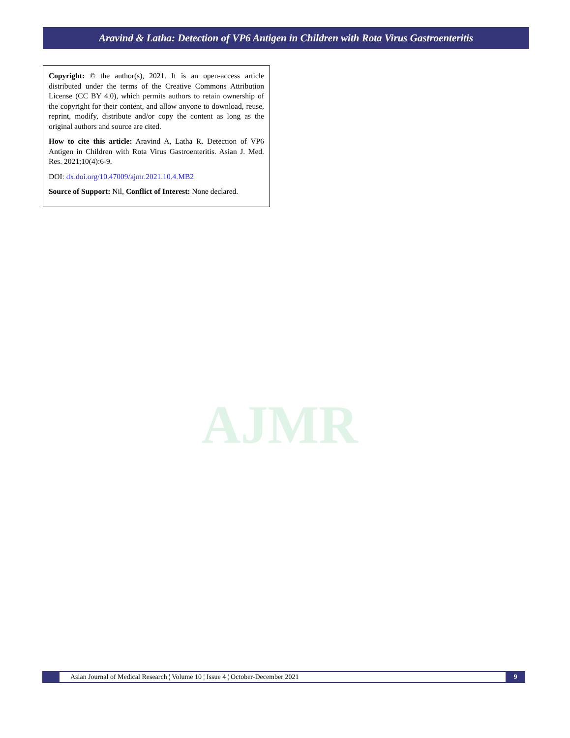Aravind & Latha: Detection of VP6 Antigen in Children with Rota Virus Gastroenteritis
Copyright: © the author(s), 2021. It is an open-access article distributed under the terms of the Creative Commons Attribution License (CC BY 4.0), which permits authors to retain ownership of the copyright for their content, and allow anyone to download, reuse, reprint, modify, distribute and/or copy the content as long as the original authors and source are cited.
How to cite this article: Aravind A, Latha R. Detection of VP6 Antigen in Children with Rota Virus Gastroenteritis. Asian J. Med. Res. 2021;10(4):6-9.
DOI: dx.doi.org/10.47009/ajmr.2021.10.4.MB2
Source of Support: Nil, Conflict of Interest: None declared.
AJMR
Asian Journal of Medical Research ¦ Volume 10 ¦ Issue 4 ¦ October-December 2021
9